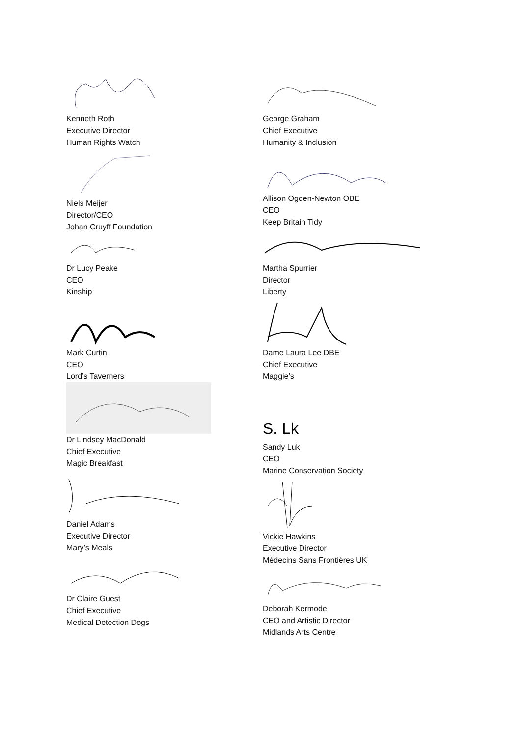Kenneth Roth
Executive Director
Human Rights Watch
Niels Meijer
Director/CEO
Johan Cruyff Foundation
Dr Lucy Peake
CEO
Kinship
Mark Curtin
CEO
Lord’s Taverners
Dr Lindsey MacDonald
Chief Executive
Magic Breakfast
Daniel Adams
Executive Director
Mary’s Meals
Dr Claire Guest
Chief Executive
Medical Detection Dogs
George Graham
Chief Executive
Humanity & Inclusion
Allison Ogden-Newton OBE
CEO
Keep Britain Tidy
Martha Spurrier
Director
Liberty
Dame Laura Lee DBE
Chief Executive
Maggie’s
S. Lk
Sandy Luk
CEO
Marine Conservation Society
Vickie Hawkins
Executive Director
Médecins Sans Frontières UK
Deborah Kermode
CEO and Artistic Director
Midlands Arts Centre